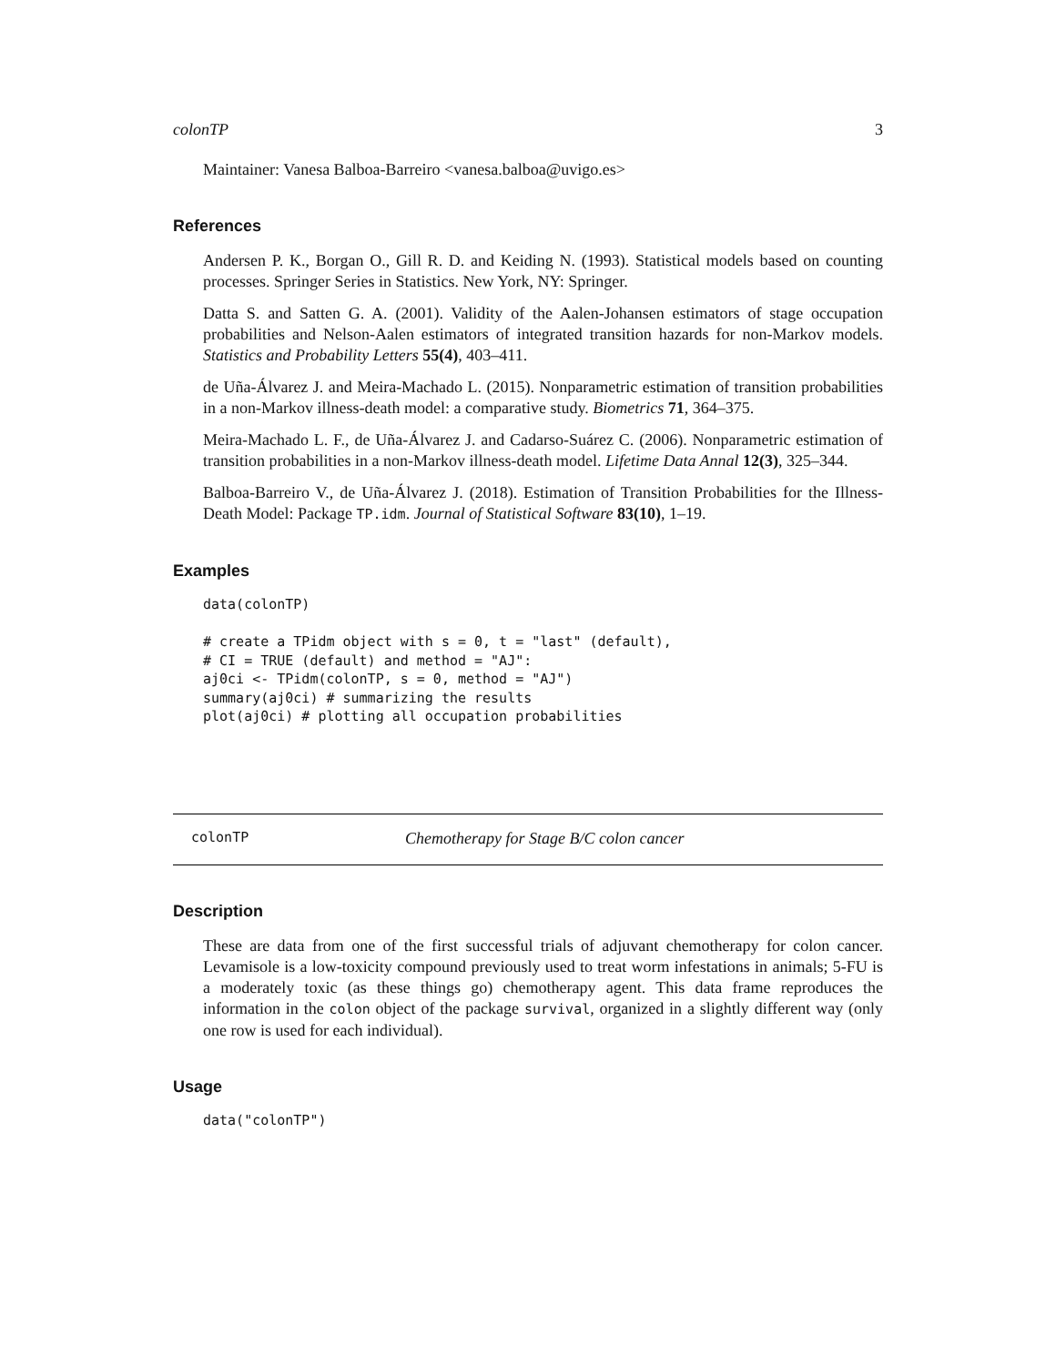colonTP 3
Maintainer: Vanesa Balboa-Barreiro <vanesa.balboa@uvigo.es>
References
Andersen P. K., Borgan O., Gill R. D. and Keiding N. (1993). Statistical models based on counting processes. Springer Series in Statistics. New York, NY: Springer.
Datta S. and Satten G. A. (2001). Validity of the Aalen-Johansen estimators of stage occupation probabilities and Nelson-Aalen estimators of integrated transition hazards for non-Markov models. Statistics and Probability Letters 55(4), 403–411.
de Uña-Álvarez J. and Meira-Machado L. (2015). Nonparametric estimation of transition probabilities in a non-Markov illness-death model: a comparative study. Biometrics 71, 364–375.
Meira-Machado L. F., de Uña-Álvarez J. and Cadarso-Suárez C. (2006). Nonparametric estimation of transition probabilities in a non-Markov illness-death model. Lifetime Data Annal 12(3), 325–344.
Balboa-Barreiro V., de Uña-Álvarez J. (2018). Estimation of Transition Probabilities for the Illness-Death Model: Package TP.idm. Journal of Statistical Software 83(10), 1–19.
Examples
data(colonTP)

# create a TPidm object with s = 0, t = "last" (default),
# CI = TRUE (default) and method = "AJ":
aj0ci <- TPidm(colonTP, s = 0, method = "AJ")
summary(aj0ci) # summarizing the results
plot(aj0ci) # plotting all occupation probabilities
colonTP Chemotherapy for Stage B/C colon cancer
Description
These are data from one of the first successful trials of adjuvant chemotherapy for colon cancer. Levamisole is a low-toxicity compound previously used to treat worm infestations in animals; 5-FU is a moderately toxic (as these things go) chemotherapy agent. This data frame reproduces the information in the colon object of the package survival, organized in a slightly different way (only one row is used for each individual).
Usage
data("colonTP")